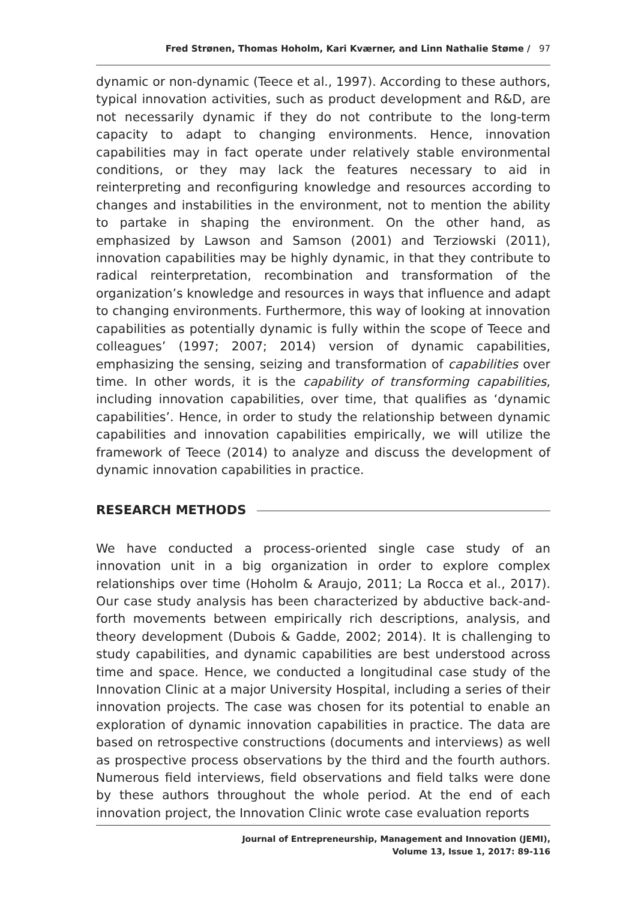Fred Strønen, Thomas Hoholm, Kari Kværner, and Linn Nathalie Støme / 97
dynamic or non-dynamic (Teece et al., 1997). According to these authors, typical innovation activities, such as product development and R&D, are not necessarily dynamic if they do not contribute to the long-term capacity to adapt to changing environments. Hence, innovation capabilities may in fact operate under relatively stable environmental conditions, or they may lack the features necessary to aid in reinterpreting and reconfiguring knowledge and resources according to changes and instabilities in the environment, not to mention the ability to partake in shaping the environment. On the other hand, as emphasized by Lawson and Samson (2001) and Terziowski (2011), innovation capabilities may be highly dynamic, in that they contribute to radical reinterpretation, recombination and transformation of the organization’s knowledge and resources in ways that influence and adapt to changing environments. Furthermore, this way of looking at innovation capabilities as potentially dynamic is fully within the scope of Teece and colleagues’ (1997; 2007; 2014) version of dynamic capabilities, emphasizing the sensing, seizing and transformation of capabilities over time. In other words, it is the capability of transforming capabilities, including innovation capabilities, over time, that qualifies as ‘dynamic capabilities’. Hence, in order to study the relationship between dynamic capabilities and innovation capabilities empirically, we will utilize the framework of Teece (2014) to analyze and discuss the development of dynamic innovation capabilities in practice.
RESEARCH METHODS
We have conducted a process-oriented single case study of an innovation unit in a big organization in order to explore complex relationships over time (Hoholm & Araujo, 2011; La Rocca et al., 2017). Our case study analysis has been characterized by abductive back-and-forth movements between empirically rich descriptions, analysis, and theory development (Dubois & Gadde, 2002; 2014). It is challenging to study capabilities, and dynamic capabilities are best understood across time and space. Hence, we conducted a longitudinal case study of the Innovation Clinic at a major University Hospital, including a series of their innovation projects. The case was chosen for its potential to enable an exploration of dynamic innovation capabilities in practice. The data are based on retrospective constructions (documents and interviews) as well as prospective process observations by the third and the fourth authors. Numerous field interviews, field observations and field talks were done by these authors throughout the whole period. At the end of each innovation project, the Innovation Clinic wrote case evaluation reports
Journal of Entrepreneurship, Management and Innovation (JEMI),
Volume 13, Issue 1, 2017: 89-116